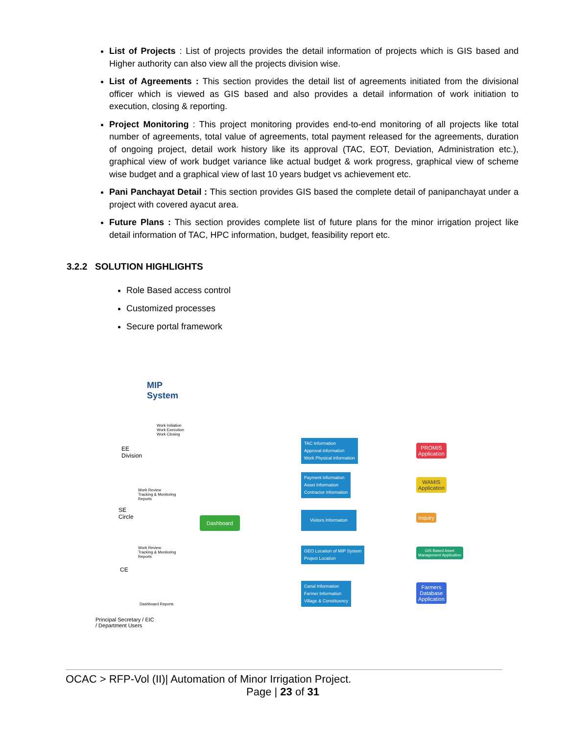List of Projects : List of projects provides the detail information of projects which is GIS based and Higher authority can also view all the projects division wise.
List of Agreements : This section provides the detail list of agreements initiated from the divisional officer which is viewed as GIS based and also provides a detail information of work initiation to execution, closing & reporting.
Project Monitoring : This project monitoring provides end-to-end monitoring of all projects like total number of agreements, total value of agreements, total payment released for the agreements, duration of ongoing project, detail work history like its approval (TAC, EOT, Deviation, Administration etc.), graphical view of work budget variance like actual budget & work progress, graphical view of scheme wise budget and a graphical view of last 10 years budget vs achievement etc.
Pani Panchayat Detail : This section provides GIS based the complete detail of panipanchayat under a project with covered ayacut area.
Future Plans : This section provides complete list of future plans for the minor irrigation project like detail information of TAC, HPC information, budget, feasibility report etc.
3.2.2 SOLUTION HIGHLIGHTS
Role Based access control
Customized processes
Secure portal framework
MIP
System
EE
Division
Work Initiation
Work Execution
Work Closing
SE
Circle
Work Review
Tracking & Monitoring
Reports
Work Review
Tracking & Monitoring
Reports
CE
Dashboard Reports
Principal Secretary / EIC
/ Department Users
Dashboard
TAC Information
Approval information
Work Physical information
Payment information
Asset Information
Contractor information
Visitors Information
GEO Location of MIP System
Project Location
Canal Information
Farmer Information
Village & Constituency
PROMIS
Application
WAMIS
Application
Inquiry
GIS Based Asset
Management Application
Farmers
Database
Application
OCAC > RFP-Vol (II)| Automation of Minor Irrigation Project.
Page | 23 of 31